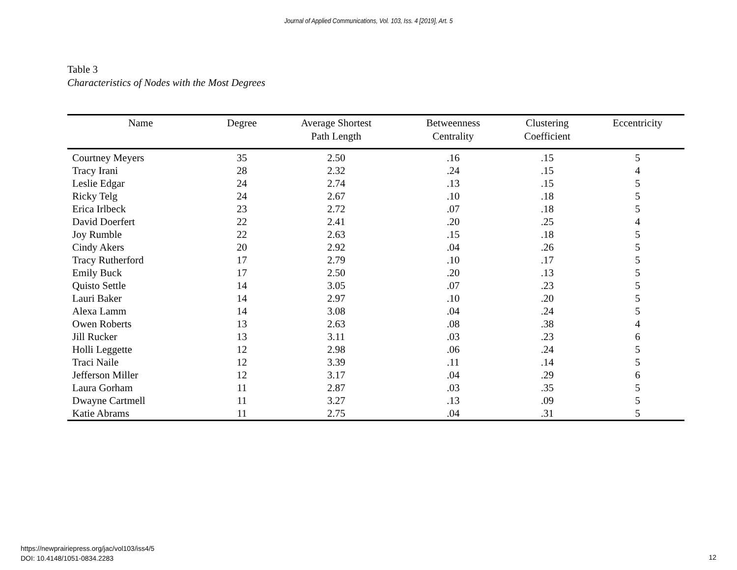Journal of Applied Communications, Vol. 103, Iss. 4 [2019], Art. 5
Table 3
Characteristics of Nodes with the Most Degrees
| Name | Degree | Average Shortest Path Length | Betweenness Centrality | Clustering Coefficient | Eccentricity |
| --- | --- | --- | --- | --- | --- |
| Courtney Meyers | 35 | 2.50 | .16 | .15 | 5 |
| Tracy Irani | 28 | 2.32 | .24 | .15 | 4 |
| Leslie Edgar | 24 | 2.74 | .13 | .15 | 5 |
| Ricky Telg | 24 | 2.67 | .10 | .18 | 5 |
| Erica Irlbeck | 23 | 2.72 | .07 | .18 | 5 |
| David Doerfert | 22 | 2.41 | .20 | .25 | 4 |
| Joy Rumble | 22 | 2.63 | .15 | .18 | 5 |
| Cindy Akers | 20 | 2.92 | .04 | .26 | 5 |
| Tracy Rutherford | 17 | 2.79 | .10 | .17 | 5 |
| Emily Buck | 17 | 2.50 | .20 | .13 | 5 |
| Quisto Settle | 14 | 3.05 | .07 | .23 | 5 |
| Lauri Baker | 14 | 2.97 | .10 | .20 | 5 |
| Alexa Lamm | 14 | 3.08 | .04 | .24 | 5 |
| Owen Roberts | 13 | 2.63 | .08 | .38 | 4 |
| Jill Rucker | 13 | 3.11 | .03 | .23 | 6 |
| Holli Leggette | 12 | 2.98 | .06 | .24 | 5 |
| Traci Naile | 12 | 3.39 | .11 | .14 | 5 |
| Jefferson Miller | 12 | 3.17 | .04 | .29 | 6 |
| Laura Gorham | 11 | 2.87 | .03 | .35 | 5 |
| Dwayne Cartmell | 11 | 3.27 | .13 | .09 | 5 |
| Katie Abrams | 11 | 2.75 | .04 | .31 | 5 |
https://newprairiepress.org/jac/vol103/iss4/5
DOI: 10.4148/1051-0834.2283
12